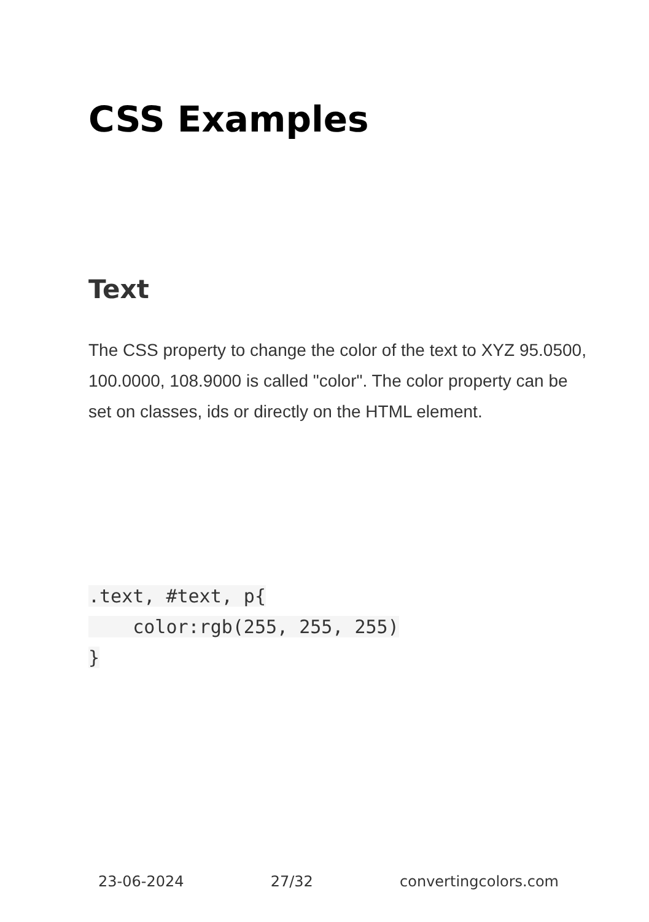CSS Examples
Text
The CSS property to change the color of the text to XYZ 95.0500, 100.0000, 108.9000 is called "color". The color property can be set on classes, ids or directly on the HTML element.
.text, #text, p{
    color:rgb(255, 255, 255)
}
23-06-2024 27/32 convertingcolors.com